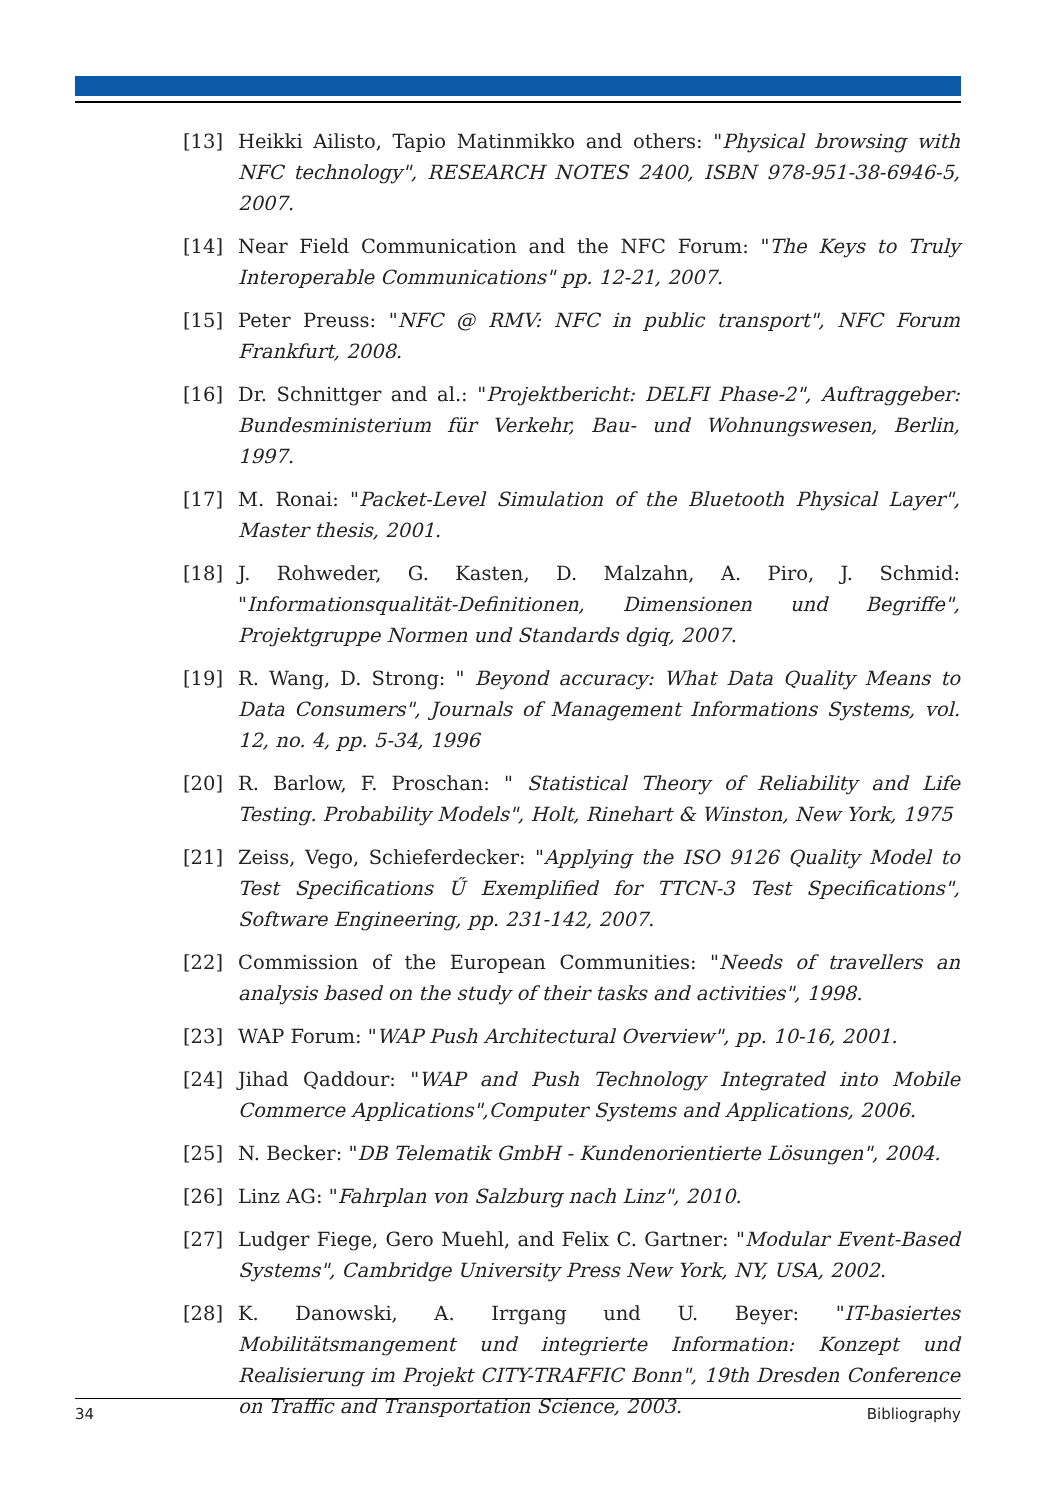[13] Heikki Ailisto, Tapio Matinmikko and others: "Physical browsing with NFC technology", RESEARCH NOTES 2400, ISBN 978-951-38-6946-5, 2007.
[14] Near Field Communication and the NFC Forum: "The Keys to Truly Interoperable Communications" pp. 12-21, 2007.
[15] Peter Preuss: "NFC @ RMV: NFC in public transport", NFC Forum Frankfurt, 2008.
[16] Dr. Schnittger and al.: "Projektbericht: DELFI Phase-2", Auftraggeber: Bundesministerium für Verkehr, Bau- und Wohnungswesen, Berlin, 1997.
[17] M. Ronai: "Packet-Level Simulation of the Bluetooth Physical Layer", Master thesis, 2001.
[18] J. Rohweder, G. Kasten, D. Malzahn, A. Piro, J. Schmid: "Informationsqualität-Definitionen, Dimensionen und Begriffe", Projektgruppe Normen und Standards dgiq, 2007.
[19] R. Wang, D. Strong: " Beyond accuracy: What Data Quality Means to Data Consumers", Journals of Management Informations Systems, vol. 12, no. 4, pp. 5-34, 1996
[20] R. Barlow, F. Proschan: " Statistical Theory of Reliability and Life Testing. Probability Models", Holt, Rinehart & Winston, New York, 1975
[21] Zeiss, Vego, Schieferdecker: "Applying the ISO 9126 Quality Model to Test Specifications Ű Exemplified for TTCN-3 Test Specifications", Software Engineering, pp. 231-142, 2007.
[22] Commission of the European Communities: "Needs of travellers an analysis based on the study of their tasks and activities", 1998.
[23] WAP Forum: "WAP Push Architectural Overview", pp. 10-16, 2001.
[24] Jihad Qaddour: "WAP and Push Technology Integrated into Mobile Commerce Applications",Computer Systems and Applications, 2006.
[25] N. Becker: "DB Telematik GmbH - Kundenorientierte Lösungen", 2004.
[26] Linz AG: "Fahrplan von Salzburg nach Linz", 2010.
[27] Ludger Fiege, Gero Muehl, and Felix C. Gartner: "Modular Event-Based Systems", Cambridge University Press New York, NY, USA, 2002.
[28] K. Danowski, A. Irrgang und U. Beyer: "IT-basiertes Mobilitätsmangement und integrierte Information: Konzept und Realisierung im Projekt CITY-TRAFFIC Bonn", 19th Dresden Conference on Traffic and Transportation Science, 2003.
34 Bibliography